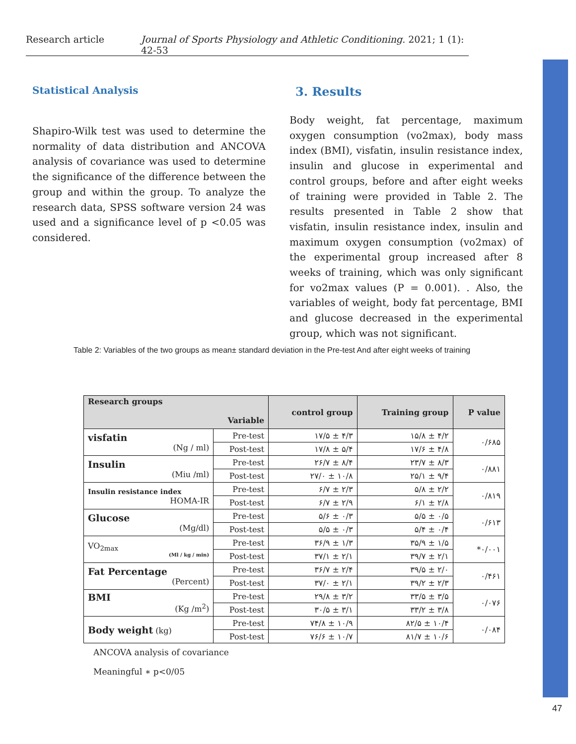Research article Journal of Sports Physiology and Athletic Conditioning. 2021; 1 (1): 42-53
Statistical Analysis
Shapiro-Wilk test was used to determine the normality of data distribution and ANCOVA analysis of covariance was used to determine the significance of the difference between the group and within the group. To analyze the research data, SPSS software version 24 was used and a significance level of p <0.05 was considered.
3. Results
Body weight, fat percentage, maximum oxygen consumption (vo2max), body mass index (BMI), visfatin, insulin resistance index, insulin and glucose in experimental and control groups, before and after eight weeks of training were provided in Table 2. The results presented in Table 2 show that visfatin, insulin resistance index, insulin and maximum oxygen consumption (vo2max) of the experimental group increased after 8 weeks of training, which was only significant for vo2max values (P = 0.001). . Also, the variables of weight, body fat percentage, BMI and glucose decreased in the experimental group, which was not significant.
Table 2: Variables of the two groups as mean± standard deviation in the Pre-test And after eight weeks of training
| Research groups Variable | | control group | Training group | P value |
| --- | --- | --- | --- | --- |
| visfatin (Ng / ml) | Pre-test | ۱۷/۵ ± ۴/۳ | ۱۵/۸ ± ۴/۲ | ۰/۶۸۵ |
| | Post-test | ۱۷/۸ ± ۵/۴ | ۱۷/۶ ± ۴/۸ | |
| Insulin (Miu /ml) | Pre-test | ۲۶/۷ ± ۸/۴ | ۲۳/۷ ± ۸/۳ | ۰/۸۸۱ |
| | Post-test | ۲۷/۰ ± ۱۰/۸ | ۲۵/۱ ± ۹/۴ | |
| Insulin resistance index HOMA-IR | Pre-test | ۶/۷ ± ۲/۳ | ۵/۸ ± ۲/۲ | ۰/۸۱۹ |
| | Post-test | ۶/۷ ± ۲/۹ | ۶/۱ ± ۲/۸ | |
| Glucose (Mg/dl) | Pre-test | ۵/۶ ± ۰/۳ | ۵/۵ ± ۰/۵ | ۰/۶۱۳ |
| | Post-test | ۵/۵ ± ۰/۳ | ۵/۴ ± ۰/۴ | |
| VO<sub>2max</sub> (Ml / kg / min) | Pre-test | ۳۶/۹ ± ۱/۳ | ۳۵/۹ ± ۱/۵ | *۰/۰۰۱ |
| | Post-test | ۳۷/۱ ± ۲/۱ | ۳۹/۷ ± ۲/۱ | |
| Fat Percentage (Percent) | Pre-test | ۳۶/۷ ± ۲/۴ | ۳۹/۵ ± ۲/۰ | ۰/۴۶۱ |
| | Post-test | ۳۷/۰ ± ۲/۱ | ۳۹/۲ ± ۲/۳ | |
| BMI (Kg /m<sup>2</sup>) | Pre-test | ۲۹/۸ ± ۳/۲ | ۳۳/۵ ± ۳/۵ | ۰/۰۷۶ |
| | Post-test | ۳۰/۵ ± ۳/۱ | ۳۳/۲ ± ۳/۸ | |
| Body weight (kg) | Pre-test | ۷۴/۸ ± ۱۰/۹ | ۸۲/۵ ± ۱۰/۴ | ۰/۰۸۴ |
| | Post-test | ۷۶/۶ ± ۱۰/۷ | ۸۱/۷ ± ۱۰/۶ | |
ANCOVA analysis of covariance
Meaningful ∗ p<0/05
47